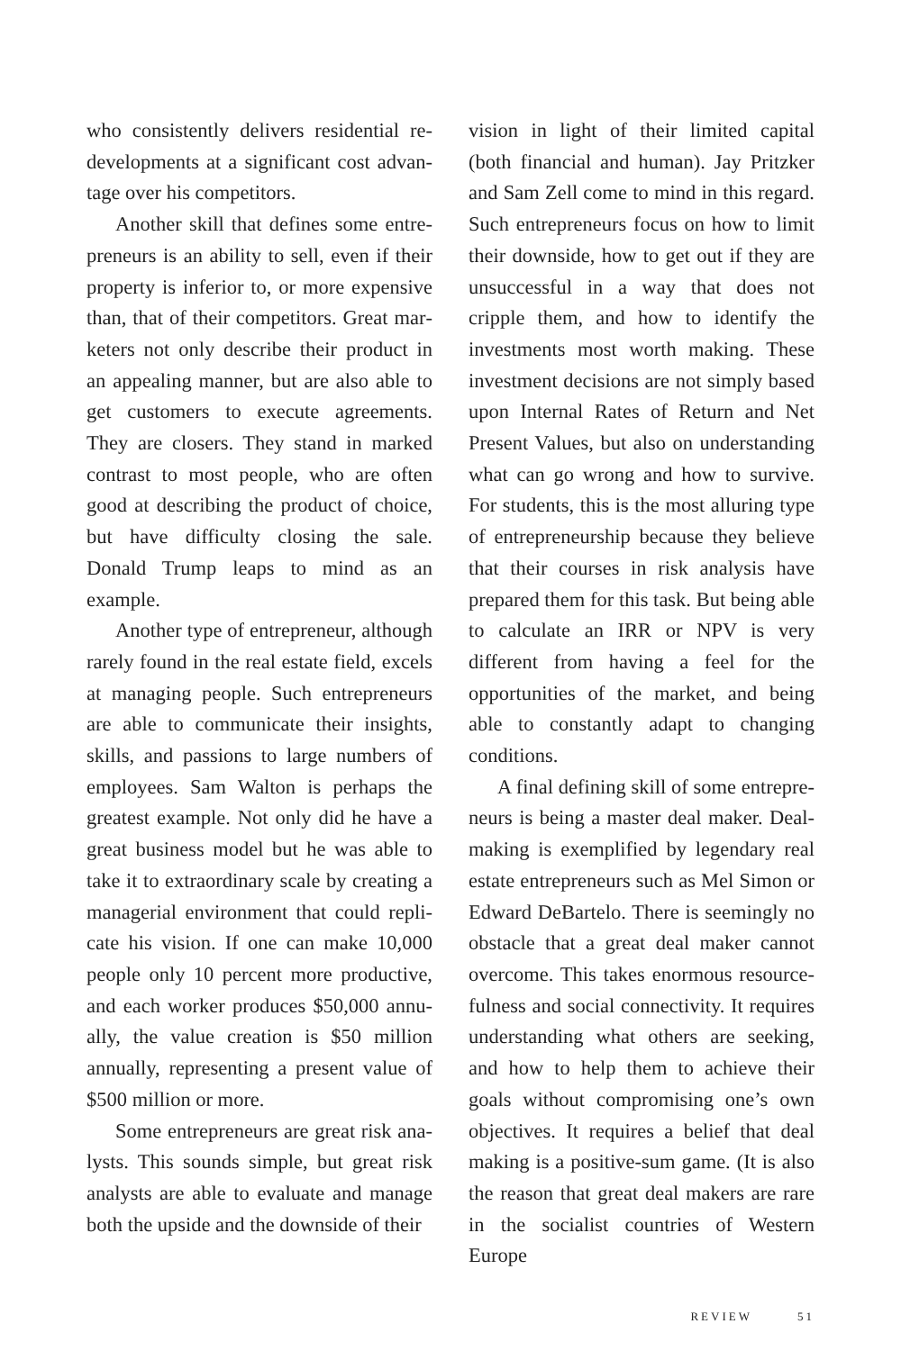who consistently delivers residential re­developments at a significant cost advan­tage over his competitors.
Another skill that defines some entre­preneurs is an ability to sell, even if their property is inferior to, or more expensive than, that of their competitors. Great mar­keters not only describe their product in an appealing manner, but are also able to get customers to execute agreements. They are closers. They stand in marked contrast to most people, who are often good at describing the product of choice, but have difficulty closing the sale. Donald Trump leaps to mind as an example.
Another type of entrepreneur, although rarely found in the real estate field, excels at managing people. Such entrepreneurs are able to communicate their insights, skills, and passions to large numbers of employees. Sam Walton is perhaps the greatest example. Not only did he have a great business model but he was able to take it to extraordinary scale by creating a managerial environment that could repli­cate his vision. If one can make 10,000 people only 10 percent more productive, and each worker produces $50,000 annu­ally, the value creation is $50 million annually, representing a present value of $500 million or more.
Some entrepreneurs are great risk ana­lysts. This sounds simple, but great risk analysts are able to evaluate and manage both the upside and the downside of their
vision in light of their limited capital (both financial and human). Jay Pritzker and Sam Zell come to mind in this regard. Such entrepreneurs focus on how to limit their downside, how to get out if they are unsuccessful in a way that does not cripple them, and how to identify the investments most worth making. These investment decisions are not simply based upon Internal Rates of Return and Net Present Values, but also on understanding what can go wrong and how to survive. For stu­dents, this is the most alluring type of entrepreneurship because they believe that their courses in risk analysis have prepared them for this task. But being able to calcu­late an IRR or NPV is very different from having a feel for the opportunities of the market, and being able to constantly adapt to changing conditions.
A final defining skill of some entrepre­neurs is being a master deal maker. Deal-making is exemplified by legendary real estate entrepreneurs such as Mel Simon or Edward DeBartelo. There is seemingly no obstacle that a great deal maker cannot overcome. This takes enormous resource­fulness and social connectivity. It requires understanding what others are seeking, and how to help them to achieve their goals without compromising one’s own objectives. It requires a belief that deal making is a positive-sum game. (It is also the reason that great deal makers are rare in the socialist countries of Western Europe
REVIEW 51